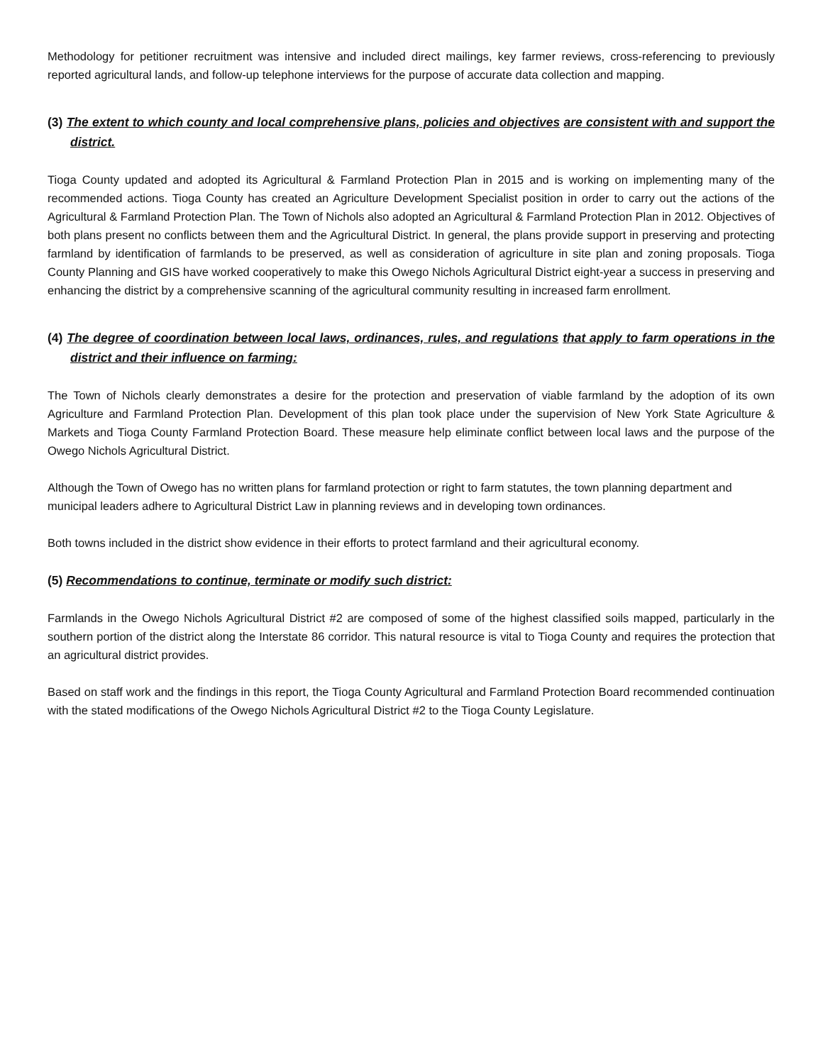Methodology for petitioner recruitment was intensive and included direct mailings, key farmer reviews, cross-referencing to previously reported agricultural lands, and follow-up telephone interviews for the purpose of accurate data collection and mapping.
(3) The extent to which county and local comprehensive plans, policies and objectives are consistent with and support the district.
Tioga County updated and adopted its Agricultural & Farmland Protection Plan in 2015 and is working on implementing many of the recommended actions. Tioga County has created an Agriculture Development Specialist position in order to carry out the actions of the Agricultural & Farmland Protection Plan. The Town of Nichols also adopted an Agricultural & Farmland Protection Plan in 2012. Objectives of both plans present no conflicts between them and the Agricultural District. In general, the plans provide support in preserving and protecting farmland by identification of farmlands to be preserved, as well as consideration of agriculture in site plan and zoning proposals. Tioga County Planning and GIS have worked cooperatively to make this Owego Nichols Agricultural District eight-year a success in preserving and enhancing the district by a comprehensive scanning of the agricultural community resulting in increased farm enrollment.
(4) The degree of coordination between local laws, ordinances, rules, and regulations that apply to farm operations in the district and their influence on farming:
The Town of Nichols clearly demonstrates a desire for the protection and preservation of viable farmland by the adoption of its own Agriculture and Farmland Protection Plan. Development of this plan took place under the supervision of New York State Agriculture & Markets and Tioga County Farmland Protection Board. These measure help eliminate conflict between local laws and the purpose of the Owego Nichols Agricultural District.
Although the Town of Owego has no written plans for farmland protection or right to farm statutes, the town planning department and municipal leaders adhere to Agricultural District Law in planning reviews and in developing town ordinances.
Both towns included in the district show evidence in their efforts to protect farmland and their agricultural economy.
(5) Recommendations to continue, terminate or modify such district:
Farmlands in the Owego Nichols Agricultural District #2 are composed of some of the highest classified soils mapped, particularly in the southern portion of the district along the Interstate 86 corridor. This natural resource is vital to Tioga County and requires the protection that an agricultural district provides.
Based on staff work and the findings in this report, the Tioga County Agricultural and Farmland Protection Board recommended continuation with the stated modifications of the Owego Nichols Agricultural District #2 to the Tioga County Legislature.